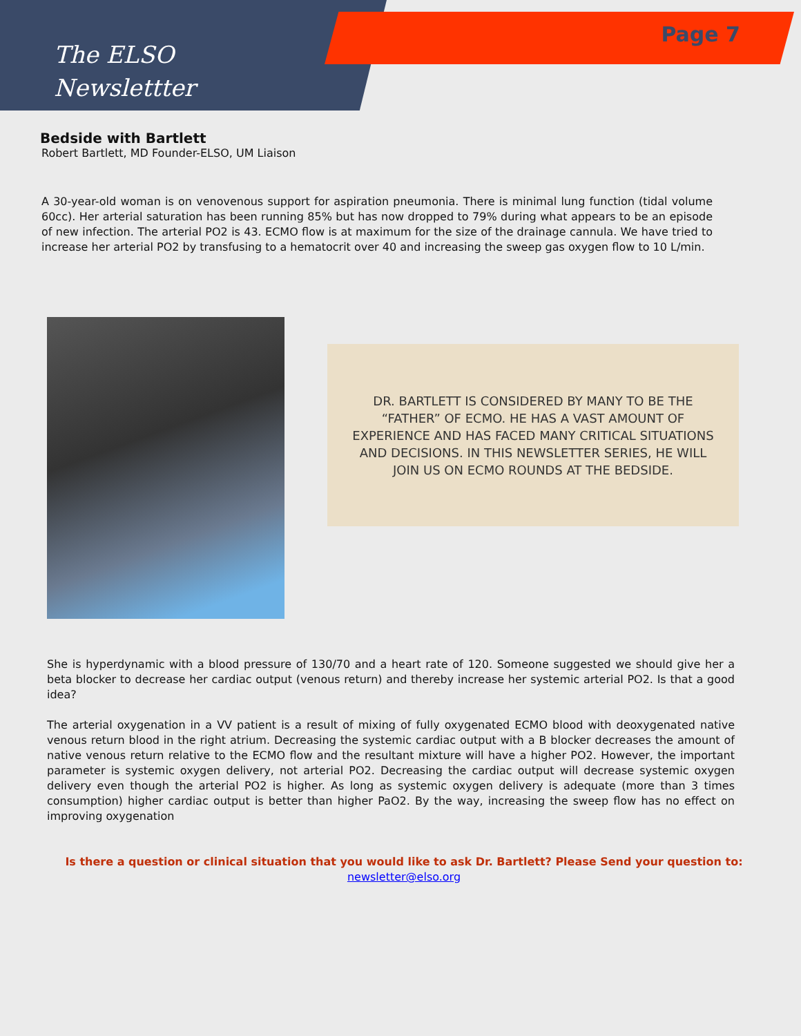The ELSO
Newslettter
Page 7
Bedside with Bartlett
Robert Bartlett, MD Founder-ELSO, UM Liaison
A 30-year-old woman is on venovenous support for aspiration pneumonia. There is minimal lung function (tidal volume 60cc). Her arterial saturation has been running 85% but has now dropped to 79% during what appears to be an episode of new infection. The arterial PO2 is 43. ECMO flow is at maximum for the size of the drainage cannula. We have tried to increase her arterial PO2 by transfusing to a hematocrit over 40 and increasing the sweep gas oxygen flow to 10 L/min.
DR. BARTLETT IS CONSIDERED BY MANY TO BE THE
“FATHER” OF ECMO. HE HAS A VAST AMOUNT OF
EXPERIENCE AND HAS FACED MANY CRITICAL SITUATIONS
AND DECISIONS. IN THIS NEWSLETTER SERIES, HE WILL
JOIN US ON ECMO ROUNDS AT THE BEDSIDE.
She is hyperdynamic with a blood pressure of 130/70 and a heart rate of 120. Someone suggested we should give her a beta blocker to decrease her cardiac output (venous return) and thereby increase her systemic arterial PO2. Is that a good idea?
The arterial oxygenation in a VV patient is a result of mixing of fully oxygenated ECMO blood with deoxygenated native venous return blood in the right atrium. Decreasing the systemic cardiac output with a B blocker decreases the amount of native venous return relative to the ECMO flow and the resultant mixture will have a higher PO2. However, the important parameter is systemic oxygen delivery, not arterial PO2. Decreasing the cardiac output will decrease systemic oxygen delivery even though the arterial PO2 is higher. As long as systemic oxygen delivery is adequate (more than 3 times consumption) higher cardiac output is better than higher PaO2. By the way, increasing the sweep flow has no effect on improving oxygenation
Is there a question or clinical situation that you would like to ask Dr. Bartlett? Please Send your question to:
newsletter@elso.org